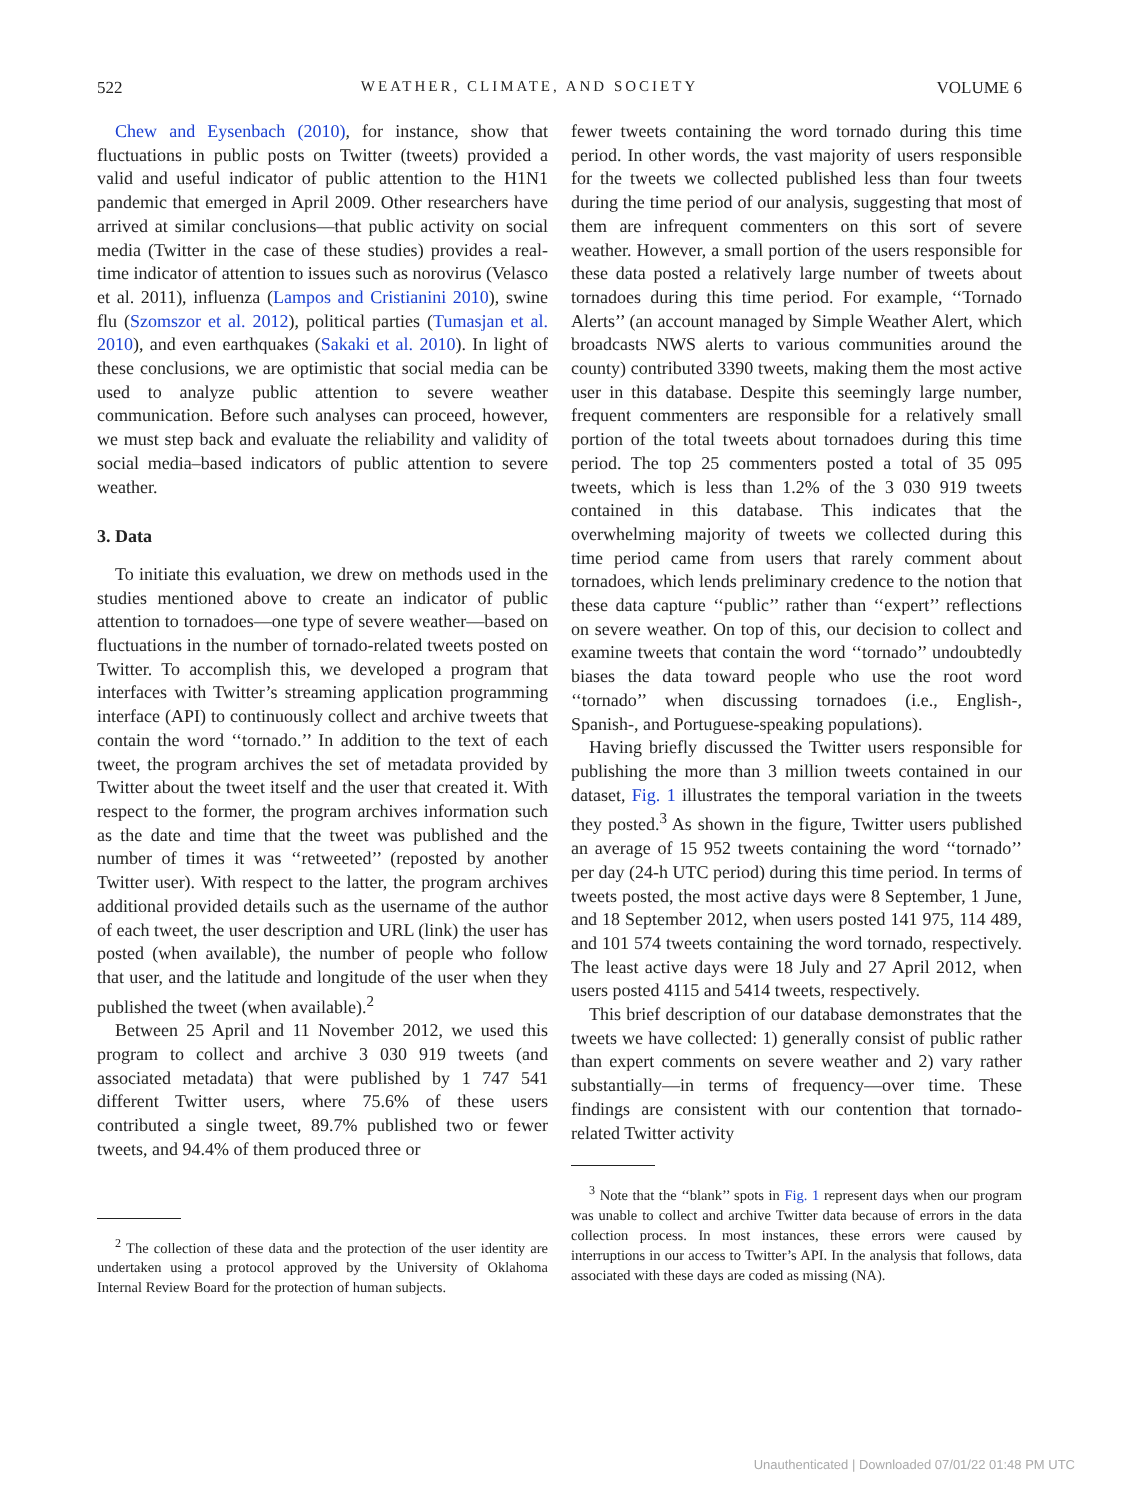522 WEATHER, CLIMATE, AND SOCIETY VOLUME 6
Chew and Eysenbach (2010), for instance, show that fluctuations in public posts on Twitter (tweets) provided a valid and useful indicator of public attention to the H1N1 pandemic that emerged in April 2009. Other researchers have arrived at similar conclusions—that public activity on social media (Twitter in the case of these studies) provides a real-time indicator of attention to issues such as norovirus (Velasco et al. 2011), influenza (Lampos and Cristianini 2010), swine flu (Szomszor et al. 2012), political parties (Tumasjan et al. 2010), and even earthquakes (Sakaki et al. 2010). In light of these conclusions, we are optimistic that social media can be used to analyze public attention to severe weather communication. Before such analyses can proceed, however, we must step back and evaluate the reliability and validity of social media–based indicators of public attention to severe weather.
3. Data
To initiate this evaluation, we drew on methods used in the studies mentioned above to create an indicator of public attention to tornadoes—one type of severe weather—based on fluctuations in the number of tornado-related tweets posted on Twitter. To accomplish this, we developed a program that interfaces with Twitter’s streaming application programming interface (API) to continuously collect and archive tweets that contain the word ‘‘tornado.’’ In addition to the text of each tweet, the program archives the set of metadata provided by Twitter about the tweet itself and the user that created it. With respect to the former, the program archives information such as the date and time that the tweet was published and the number of times it was ‘‘retweeted’’ (reposted by another Twitter user). With respect to the latter, the program archives additional provided details such as the username of the author of each tweet, the user description and URL (link) the user has posted (when available), the number of people who follow that user, and the latitude and longitude of the user when they published the tweet (when available).<sup>2</sup>
Between 25 April and 11 November 2012, we used this program to collect and archive 3 030 919 tweets (and associated metadata) that were published by 1 747 541 different Twitter users, where 75.6% of these users contributed a single tweet, 89.7% published two or fewer tweets, and 94.4% of them produced three or
<sup>2</sup> The collection of these data and the protection of the user identity are undertaken using a protocol approved by the University of Oklahoma Internal Review Board for the protection of human subjects.
fewer tweets containing the word tornado during this time period. In other words, the vast majority of users responsible for the tweets we collected published less than four tweets during the time period of our analysis, suggesting that most of them are infrequent commenters on this sort of severe weather. However, a small portion of the users responsible for these data posted a relatively large number of tweets about tornadoes during this time period. For example, ‘‘Tornado Alerts’’ (an account managed by Simple Weather Alert, which broadcasts NWS alerts to various communities around the county) contributed 3390 tweets, making them the most active user in this database. Despite this seemingly large number, frequent commenters are responsible for a relatively small portion of the total tweets about tornadoes during this time period. The top 25 commenters posted a total of 35 095 tweets, which is less than 1.2% of the 3 030 919 tweets contained in this database. This indicates that the overwhelming majority of tweets we collected during this time period came from users that rarely comment about tornadoes, which lends preliminary credence to the notion that these data capture ‘‘public’’ rather than ‘‘expert’’ reflections on severe weather. On top of this, our decision to collect and examine tweets that contain the word ‘‘tornado’’ undoubtedly biases the data toward people who use the root word ‘‘tornado’’ when discussing tornadoes (i.e., English-, Spanish-, and Portuguese-speaking populations).
Having briefly discussed the Twitter users responsible for publishing the more than 3 million tweets contained in our dataset, Fig. 1 illustrates the temporal variation in the tweets they posted.<sup>3</sup> As shown in the figure, Twitter users published an average of 15 952 tweets containing the word ‘‘tornado’’ per day (24-h UTC period) during this time period. In terms of tweets posted, the most active days were 8 September, 1 June, and 18 September 2012, when users posted 141 975, 114 489, and 101 574 tweets containing the word tornado, respectively. The least active days were 18 July and 27 April 2012, when users posted 4115 and 5414 tweets, respectively.
This brief description of our database demonstrates that the tweets we have collected: 1) generally consist of public rather than expert comments on severe weather and 2) vary rather substantially—in terms of frequency—over time. These findings are consistent with our contention that tornado-related Twitter activity
<sup>3</sup> Note that the ‘‘blank’’ spots in Fig. 1 represent days when our program was unable to collect and archive Twitter data because of errors in the data collection process. In most instances, these errors were caused by interruptions in our access to Twitter’s API. In the analysis that follows, data associated with these days are coded as missing (NA).
Unauthenticated | Downloaded 07/01/22 01:48 PM UTC